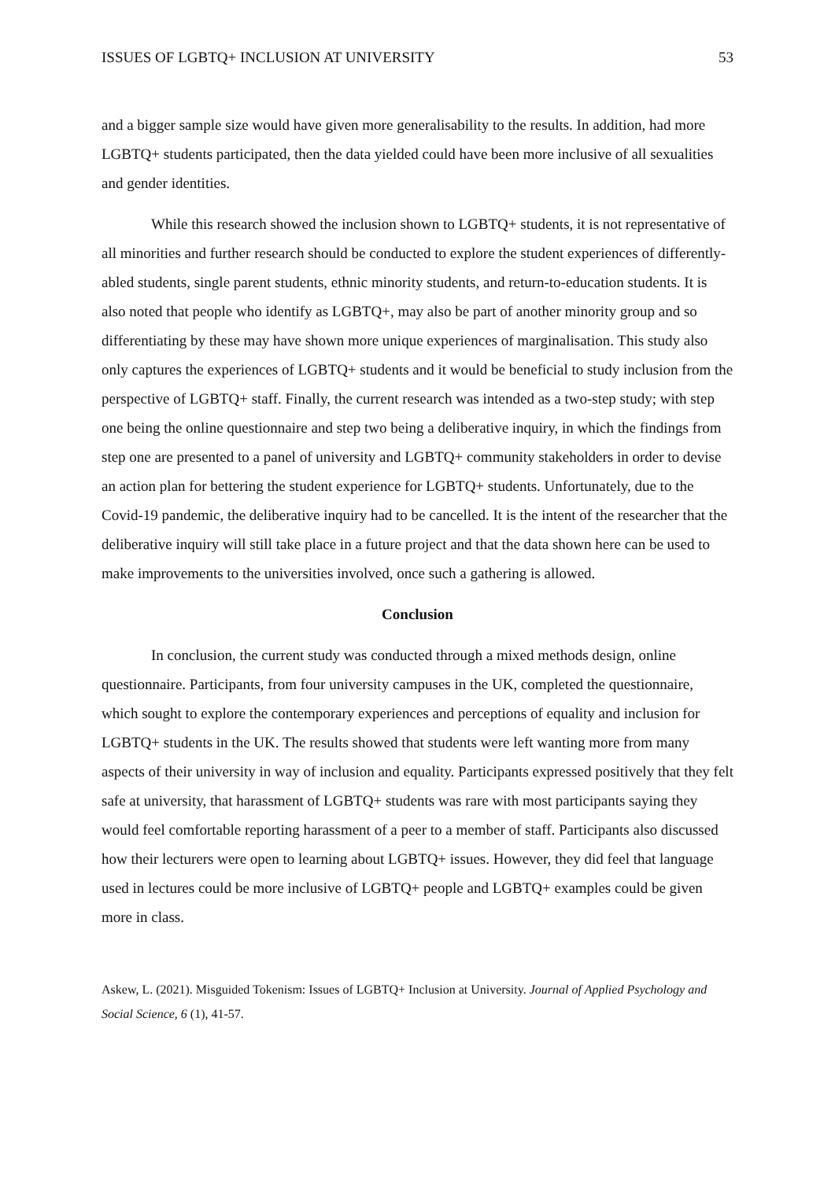ISSUES OF LGBTQ+ INCLUSION AT UNIVERSITY 53
and a bigger sample size would have given more generalisability to the results. In addition, had more LGBTQ+ students participated, then the data yielded could have been more inclusive of all sexualities and gender identities.
While this research showed the inclusion shown to LGBTQ+ students, it is not representative of all minorities and further research should be conducted to explore the student experiences of differently-abled students, single parent students, ethnic minority students, and return-to-education students. It is also noted that people who identify as LGBTQ+, may also be part of another minority group and so differentiating by these may have shown more unique experiences of marginalisation. This study also only captures the experiences of LGBTQ+ students and it would be beneficial to study inclusion from the perspective of LGBTQ+ staff. Finally, the current research was intended as a two-step study; with step one being the online questionnaire and step two being a deliberative inquiry, in which the findings from step one are presented to a panel of university and LGBTQ+ community stakeholders in order to devise an action plan for bettering the student experience for LGBTQ+ students. Unfortunately, due to the Covid-19 pandemic, the deliberative inquiry had to be cancelled. It is the intent of the researcher that the deliberative inquiry will still take place in a future project and that the data shown here can be used to make improvements to the universities involved, once such a gathering is allowed.
Conclusion
In conclusion, the current study was conducted through a mixed methods design, online questionnaire. Participants, from four university campuses in the UK, completed the questionnaire, which sought to explore the contemporary experiences and perceptions of equality and inclusion for LGBTQ+ students in the UK. The results showed that students were left wanting more from many aspects of their university in way of inclusion and equality. Participants expressed positively that they felt safe at university, that harassment of LGBTQ+ students was rare with most participants saying they would feel comfortable reporting harassment of a peer to a member of staff. Participants also discussed how their lecturers were open to learning about LGBTQ+ issues. However, they did feel that language used in lectures could be more inclusive of LGBTQ+ people and LGBTQ+ examples could be given more in class.
Askew, L. (2021). Misguided Tokenism: Issues of LGBTQ+ Inclusion at University. Journal of Applied Psychology and Social Science, 6 (1), 41-57.